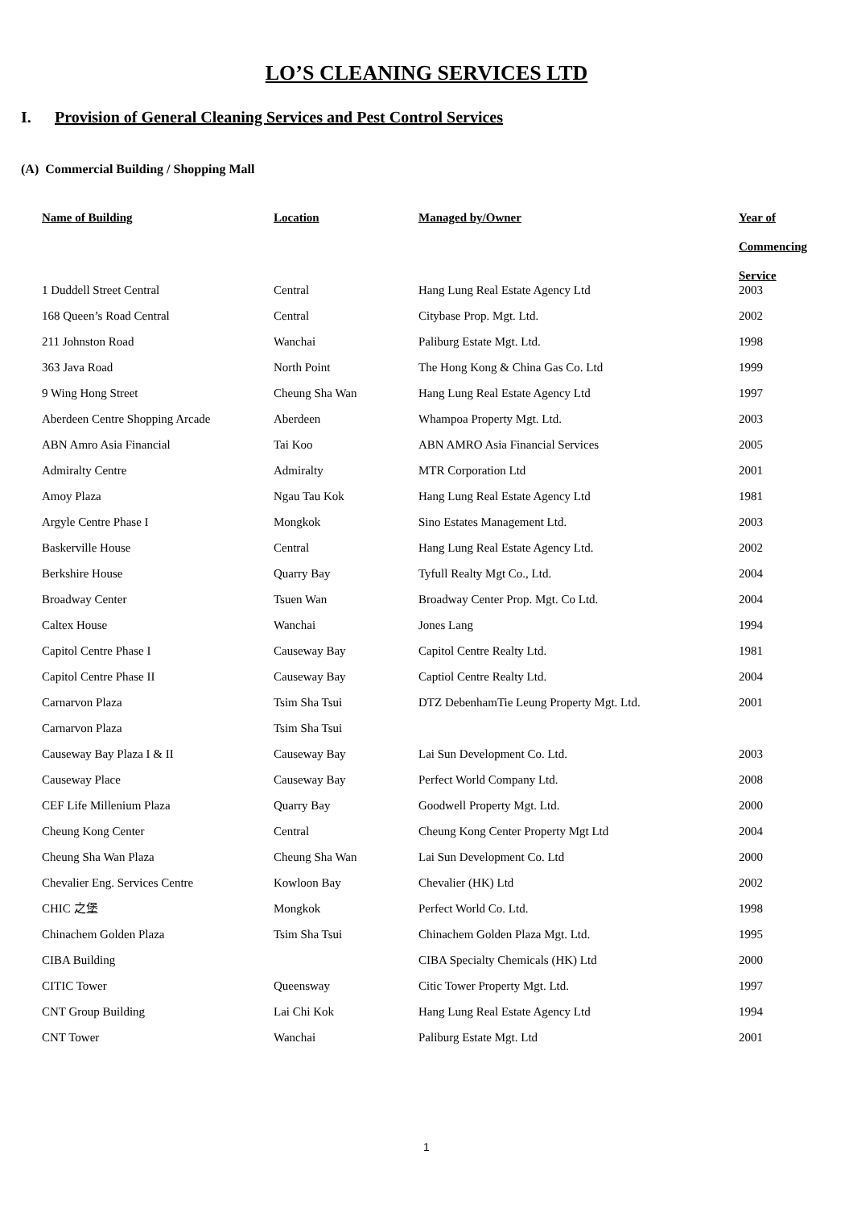LO’S CLEANING SERVICES LTD
I. Provision of General Cleaning Services and Pest Control Services
(A) Commercial Building / Shopping Mall
| Name of Building | Location | Managed by/Owner | Year of Commencing Service |
| --- | --- | --- | --- |
| 1 Duddell Street Central | Central | Hang Lung Real Estate Agency Ltd | 2003 |
| 168 Queen’s Road Central | Central | Citybase Prop. Mgt. Ltd. | 2002 |
| 211 Johnston Road | Wanchai | Paliburg Estate Mgt. Ltd. | 1998 |
| 363 Java Road | North Point | The Hong Kong & China Gas Co. Ltd | 1999 |
| 9 Wing Hong Street | Cheung Sha Wan | Hang Lung Real Estate Agency Ltd | 1997 |
| Aberdeen Centre Shopping Arcade | Aberdeen | Whampoa Property Mgt. Ltd. | 2003 |
| ABN Amro Asia Financial | Tai Koo | ABN AMRO Asia Financial Services | 2005 |
| Admiralty Centre | Admiralty | MTR Corporation Ltd | 2001 |
| Amoy Plaza | Ngau Tau Kok | Hang Lung Real Estate Agency Ltd | 1981 |
| Argyle Centre Phase I | Mongkok | Sino Estates Management Ltd. | 2003 |
| Baskerville House | Central | Hang Lung Real Estate Agency Ltd. | 2002 |
| Berkshire House | Quarry Bay | Tyfull Realty Mgt Co., Ltd. | 2004 |
| Broadway Center | Tsuen Wan | Broadway Center Prop. Mgt. Co Ltd. | 2004 |
| Caltex House | Wanchai | Jones Lang | 1994 |
| Capitol Centre Phase I | Causeway Bay | Capitol Centre Realty Ltd. | 1981 |
| Capitol Centre Phase II | Causeway Bay | Captiol Centre Realty Ltd. | 2004 |
| Carnarvon Plaza | Tsim Sha Tsui | DTZ DebenhamTie Leung Property Mgt. Ltd. | 2001 |
| Carnarvon Plaza | Tsim Sha Tsui | | |
| Causeway Bay Plaza I & II | Causeway Bay | Lai Sun Development Co. Ltd. | 2003 |
| Causeway Place | Causeway Bay | Perfect World Company Ltd. | 2008 |
| CEF Life Millenium Plaza | Quarry Bay | Goodwell Property Mgt. Ltd. | 2000 |
| Cheung Kong Center | Central | Cheung Kong Center Property Mgt Ltd | 2004 |
| Cheung Sha Wan Plaza | Cheung Sha Wan | Lai Sun Development Co. Ltd | 2000 |
| Chevalier Eng. Services Centre | Kowloon Bay | Chevalier (HK) Ltd | 2002 |
| CHIC 之堡 | Mongkok | Perfect World Co. Ltd. | 1998 |
| Chinachem Golden Plaza | Tsim Sha Tsui | Chinachem Golden Plaza Mgt. Ltd. | 1995 |
| CIBA Building | | CIBA Specialty Chemicals (HK) Ltd | 2000 |
| CITIC Tower | Queensway | Citic Tower Property Mgt. Ltd. | 1997 |
| CNT Group Building | Lai Chi Kok | Hang Lung Real Estate Agency Ltd | 1994 |
| CNT Tower | Wanchai | Paliburg Estate Mgt. Ltd | 2001 |
1